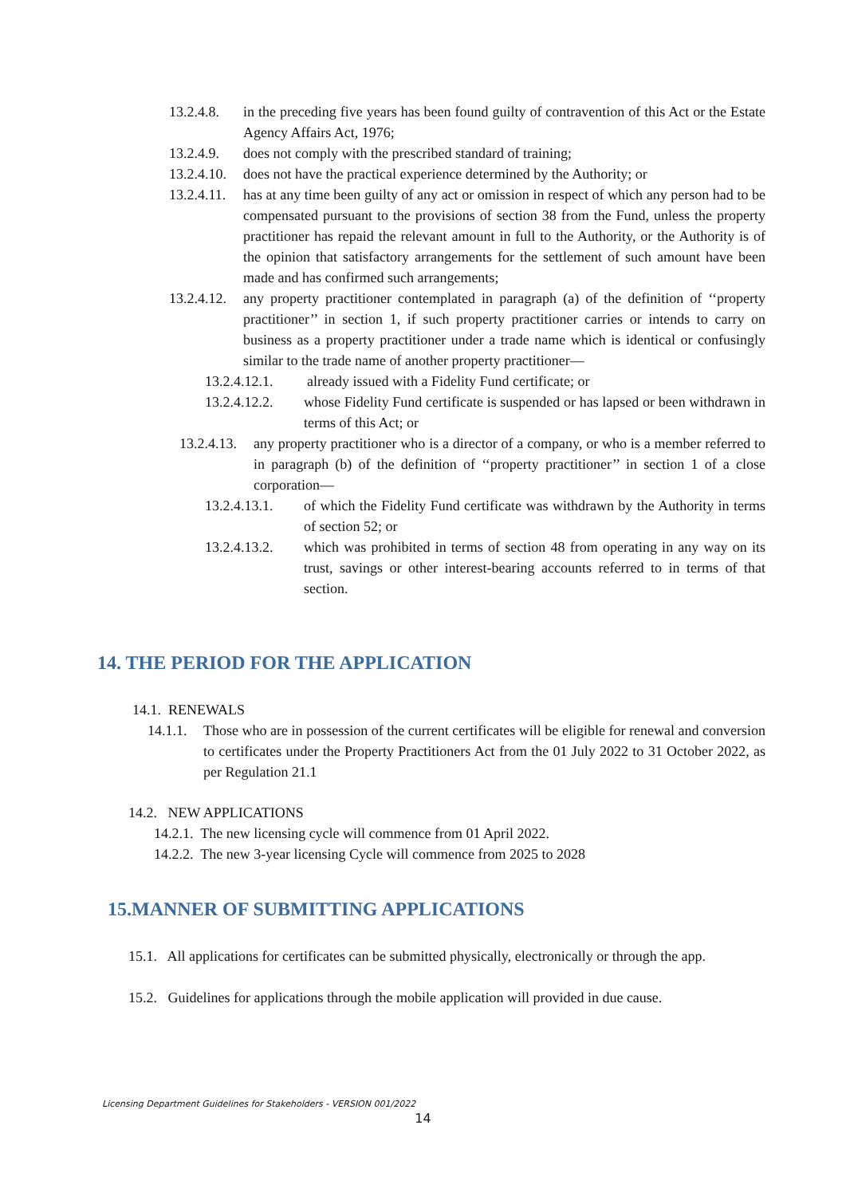13.2.4.8. in the preceding five years has been found guilty of contravention of this Act or the Estate Agency Affairs Act, 1976;
13.2.4.9. does not comply with the prescribed standard of training;
13.2.4.10. does not have the practical experience determined by the Authority; or
13.2.4.11. has at any time been guilty of any act or omission in respect of which any person had to be compensated pursuant to the provisions of section 38 from the Fund, unless the property practitioner has repaid the relevant amount in full to the Authority, or the Authority is of the opinion that satisfactory arrangements for the settlement of such amount have been made and has confirmed such arrangements;
13.2.4.12. any property practitioner contemplated in paragraph (a) of the definition of ‘‘property practitioner’’ in section 1, if such property practitioner carries or intends to carry on business as a property practitioner under a trade name which is identical or confusingly similar to the trade name of another property practitioner—
13.2.4.12.1. already issued with a Fidelity Fund certificate; or
13.2.4.12.2. whose Fidelity Fund certificate is suspended or has lapsed or been withdrawn in terms of this Act; or
13.2.4.13. any property practitioner who is a director of a company, or who is a member referred to in paragraph (b) of the definition of ‘‘property practitioner’’ in section 1 of a close corporation—
13.2.4.13.1. of which the Fidelity Fund certificate was withdrawn by the Authority in terms of section 52; or
13.2.4.13.2. which was prohibited in terms of section 48 from operating in any way on its trust, savings or other interest-bearing accounts referred to in terms of that section.
14. THE PERIOD FOR THE APPLICATION
14.1. RENEWALS
14.1.1. Those who are in possession of the current certificates will be eligible for renewal and conversion to certificates under the Property Practitioners Act from the 01 July 2022 to 31 October 2022, as per Regulation 21.1
14.2. NEW APPLICATIONS
14.2.1. The new licensing cycle will commence from 01 April 2022.
14.2.2. The new 3-year licensing Cycle will commence from 2025 to 2028
15.MANNER OF SUBMITTING APPLICATIONS
15.1. All applications for certificates can be submitted physically, electronically or through the app.
15.2. Guidelines for applications through the mobile application will provided in due cause.
Licensing Department Guidelines for Stakeholders - VERSION 001/2022
14